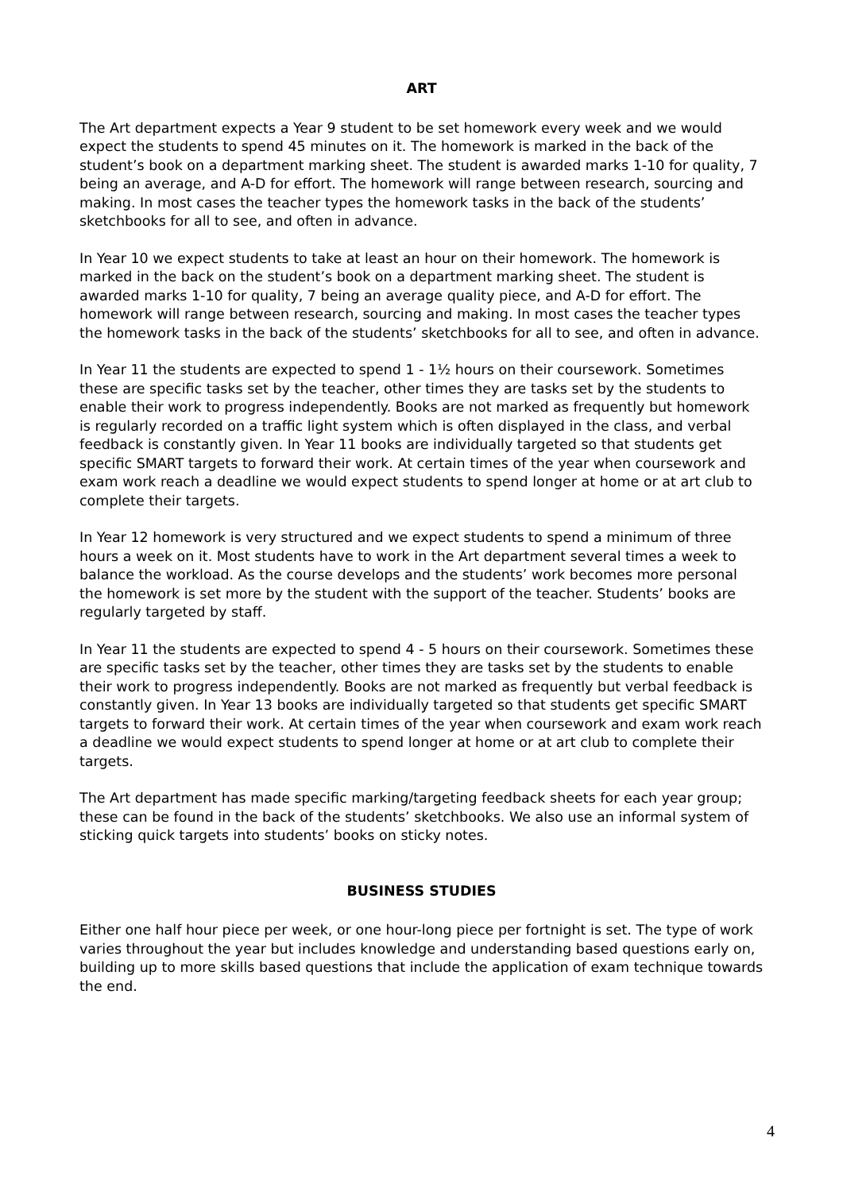ART
The Art department expects a Year 9 student to be set homework every week and we would expect the students to spend 45 minutes on it. The homework is marked in the back of the student’s book on a department marking sheet. The student is awarded marks 1-10 for quality, 7 being an average, and A-D for effort. The homework will range between research, sourcing and making. In most cases the teacher types the homework tasks in the back of the students’ sketchbooks for all to see, and often in advance.
In Year 10 we expect students to take at least an hour on their homework. The homework is marked in the back on the student’s book on a department marking sheet. The student is awarded marks 1-10 for quality, 7 being an average quality piece, and A-D for effort. The homework will range between research, sourcing and making. In most cases the teacher types the homework tasks in the back of the students’ sketchbooks for all to see, and often in advance.
In Year 11 the students are expected to spend 1 - 1½ hours on their coursework. Sometimes these are specific tasks set by the teacher, other times they are tasks set by the students to enable their work to progress independently. Books are not marked as frequently but homework is regularly recorded on a traffic light system which is often displayed in the class, and verbal feedback is constantly given. In Year 11 books are individually targeted so that students get specific SMART targets to forward their work. At certain times of the year when coursework and exam work reach a deadline we would expect students to spend longer at home or at art club to complete their targets.
In Year 12 homework is very structured and we expect students to spend a minimum of three hours a week on it. Most students have to work in the Art department several times a week to balance the workload. As the course develops and the students’ work becomes more personal the homework is set more by the student with the support of the teacher. Students’ books are regularly targeted by staff.
In Year 11 the students are expected to spend 4 - 5 hours on their coursework. Sometimes these are specific tasks set by the teacher, other times they are tasks set by the students to enable their work to progress independently. Books are not marked as frequently but verbal feedback is constantly given. In Year 13 books are individually targeted so that students get specific SMART targets to forward their work. At certain times of the year when coursework and exam work reach a deadline we would expect students to spend longer at home or at art club to complete their targets.
The Art department has made specific marking/targeting feedback sheets for each year group; these can be found in the back of the students’ sketchbooks. We also use an informal system of sticking quick targets into students’ books on sticky notes.
BUSINESS STUDIES
Either one half hour piece per week, or one hour-long piece per fortnight is set. The type of work varies throughout the year but includes knowledge and understanding based questions early on, building up to more skills based questions that include the application of exam technique towards the end.
4